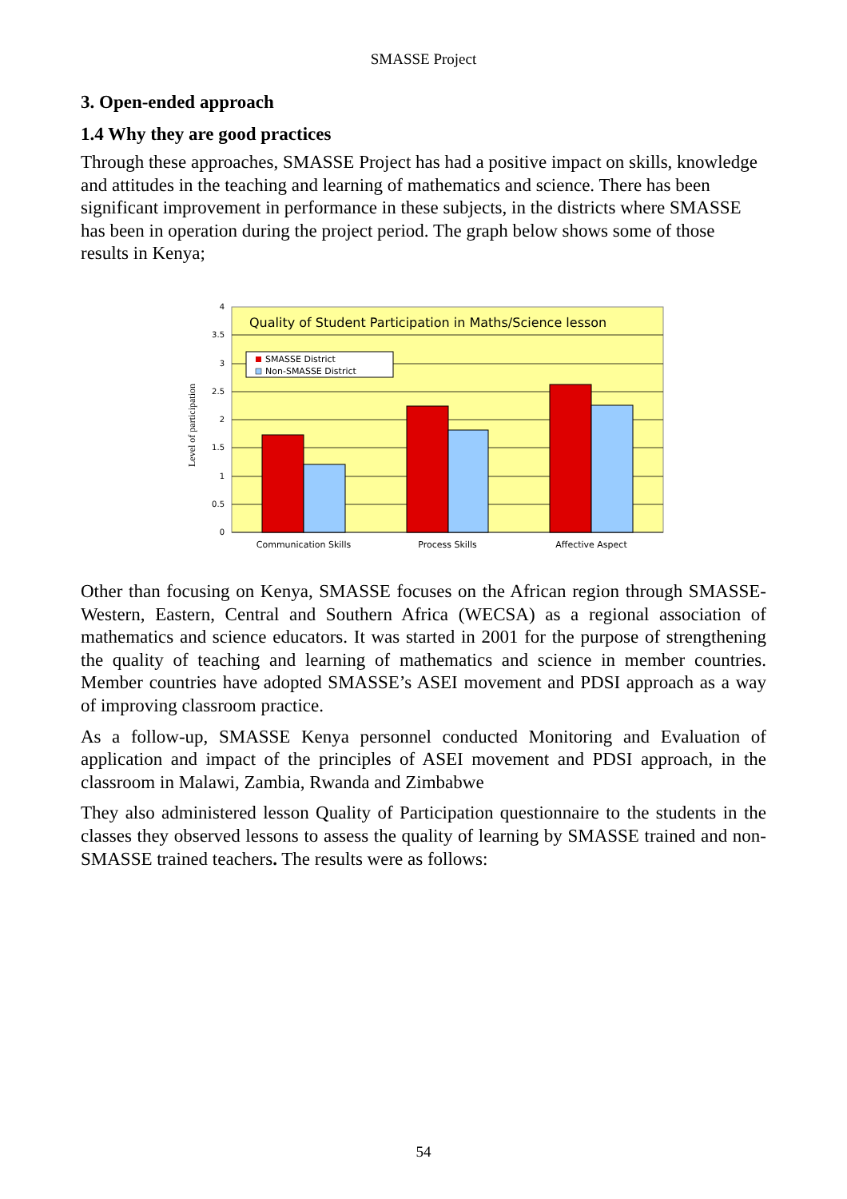SMASSE Project
3. Open-ended approach
1.4 Why they are good practices
Through these approaches, SMASSE Project has had a positive impact on skills, knowledge and attitudes in the teaching and learning of mathematics and science. There has been significant improvement in performance in these subjects, in the districts where SMASSE has been in operation during the project period. The graph below shows some of those results in Kenya;
4
3.5
3
2.5
2
1.5
1
0.5
0
Level of participation
Quality of Student Participation in Maths/Science lesson
SMASSE District
Non-SMASSE District
Communication Skills
Process Skills
Affective Aspect
Other than focusing on Kenya, SMASSE focuses on the African region through SMASSE-Western, Eastern, Central and Southern Africa (WECSA) as a regional association of mathematics and science educators. It was started in 2001 for the purpose of strengthening the quality of teaching and learning of mathematics and science in member countries. Member countries have adopted SMASSE’s ASEI movement and PDSI approach as a way of improving classroom practice.
As a follow-up, SMASSE Kenya personnel conducted Monitoring and Evaluation of application and impact of the principles of ASEI movement and PDSI approach, in the classroom in Malawi, Zambia, Rwanda and Zimbabwe
They also administered lesson Quality of Participation questionnaire to the students in the classes they observed lessons to assess the quality of learning by SMASSE trained and non-SMASSE trained teachers. The results were as follows:
54